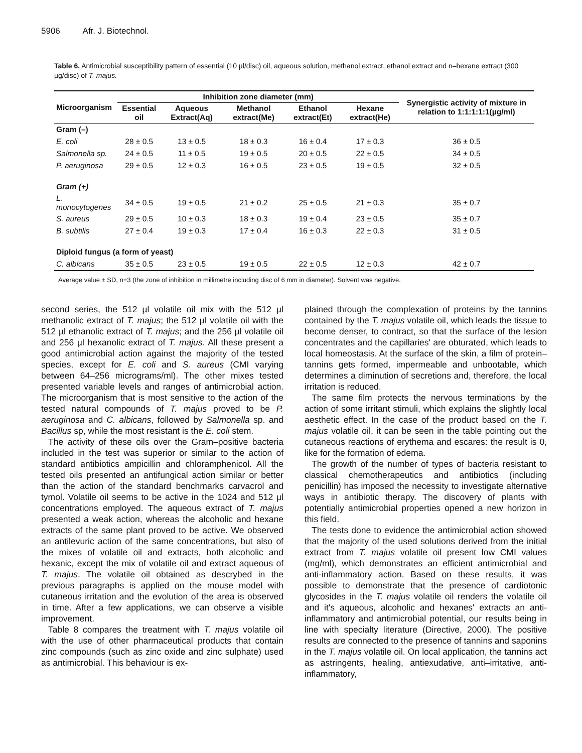5906 Afr. J. Biotechnol.
Table 6. Antimicrobial susceptibility pattern of essential (10 µl/disc) oil, aqueous solution, methanol extract, ethanol extract and n–hexane extract (300 µg/disc) of T. majus.
| Microorganism | Inhibition zone diameter (mm) | | | | | Synergistic activity of mixture in relation to 1:1:1:1:1(µg/ml) |
| --- | --- | --- | --- | --- | --- | --- |
| | Essential oil | Aqueous Extract(Aq) | Methanol extract(Me) | Ethanol extract(Et) | Hexane extract(He) | |
| Gram (–) | | | | | | |
| E. coli | 28 ± 0.5 | 13 ± 0.5 | 18 ± 0.3 | 16 ± 0.4 | 17 ± 0.3 | 36 ± 0.5 |
| Salmonella sp. | 24 ± 0.5 | 11 ± 0.5 | 19 ± 0.5 | 20 ± 0.5 | 22 ± 0.5 | 34 ± 0.5 |
| P. aeruginosa | 29 ± 0.5 | 12 ± 0.3 | 16 ± 0.5 | 23 ± 0.5 | 19 ± 0.5 | 32 ± 0.5 |
| Gram (+) | | | | | | |
| L. monocytogenes | 34 ± 0.5 | 19 ± 0.5 | 21 ± 0.2 | 25 ± 0.5 | 21 ± 0.3 | 35 ± 0.7 |
| S. aureus | 29 ± 0.5 | 10 ± 0.3 | 18 ± 0.3 | 19 ± 0.4 | 23 ± 0.5 | 35 ± 0.7 |
| B. subtilis | 27 ± 0.4 | 19 ± 0.3 | 17 ± 0.4 | 16 ± 0.3 | 22 ± 0.3 | 31 ± 0.5 |
| Diploid fungus (a form of yeast) | | | | | | |
| C. albicans | 35 ± 0.5 | 23 ± 0.5 | 19 ± 0.5 | 22 ± 0.5 | 12 ± 0.3 | 42 ± 0.7 |
Average value ± SD, n=3 (the zone of inhibition in millimetre including disc of 6 mm in diameter). Solvent was negative.
second series, the 512 µl volatile oil mix with the 512 µl methanolic extract of T. majus; the 512 µl volatile oil with the 512 µl ethanolic extract of T. majus; and the 256 µl volatile oil and 256 µl hexanolic extract of T. majus. All these present a good antimicrobial action against the majority of the tested species, except for E. coli and S. aureus (CMI varying between 64–256 micrograms/ml). The other mixes tested presented variable levels and ranges of antimicrobial action. The microorganism that is most sensitive to the action of the tested natural compounds of T. majus proved to be P. aeruginosa and C. albicans, followed by Salmonella sp. and Bacillus sp, while the most resistant is the E. coli stem.
The activity of these oils over the Gram–positive bacteria included in the test was superior or similar to the action of standard antibiotics ampicillin and chloramphenicol. All the tested oils presented an antifungical action similar or better than the action of the standard benchmarks carvacrol and tymol. Volatile oil seems to be active in the 1024 and 512 µl concentrations employed. The aqueous extract of T. majus presented a weak action, whereas the alcoholic and hexane extracts of the same plant proved to be active. We observed an antilevuric action of the same concentrations, but also of the mixes of volatile oil and extracts, both alcoholic and hexanic, except the mix of volatile oil and extract aqueous of T. majus. The volatile oil obtained as descrybed in the previous paragraphs is applied on the mouse model with cutaneous irritation and the evolution of the area is observed in time. After a few applications, we can observe a visible improvement.
Table 8 compares the treatment with T. majus volatile oil with the use of other pharmaceutical products that contain zinc compounds (such as zinc oxide and zinc sulphate) used as antimicrobial. This behaviour is ex-
plained through the complexation of proteins by the tannins contained by the T. majus volatile oil, which leads the tissue to become denser, to contract, so that the surface of the lesion concentrates and the capillaries' are obturated, which leads to local homeostasis. At the surface of the skin, a film of protein–tannins gets formed, impermeable and unbootable, which determines a diminution of secretions and, therefore, the local irritation is reduced.
The same film protects the nervous terminations by the action of some irritant stimuli, which explains the slightly local aesthetic effect. In the case of the product based on the T. majus volatile oil, it can be seen in the table pointing out the cutaneous reactions of erythema and escares: the result is 0, like for the formation of edema.
The growth of the number of types of bacteria resistant to classical chemotherapeutics and antibiotics (including penicillin) has imposed the necessity to investigate alternative ways in antibiotic therapy. The discovery of plants with potentially antimicrobial properties opened a new horizon in this field.
The tests done to evidence the antimicrobial action showed that the majority of the used solutions derived from the initial extract from T. majus volatile oil present low CMI values (mg/ml), which demonstrates an efficient antimicrobial and anti-inflammatory action. Based on these results, it was possible to demonstrate that the presence of cardiotonic glycosides in the T. majus volatile oil renders the volatile oil and it's aqueous, alcoholic and hexanes' extracts an anti-inflammatory and antimicrobial potential, our results being in line with specialty literature (Directive, 2000). The positive results are connected to the presence of tannins and saponins in the T. majus volatile oil. On local application, the tannins act as astringents, healing, antiexudative, anti–irritative, anti-inflammatory,